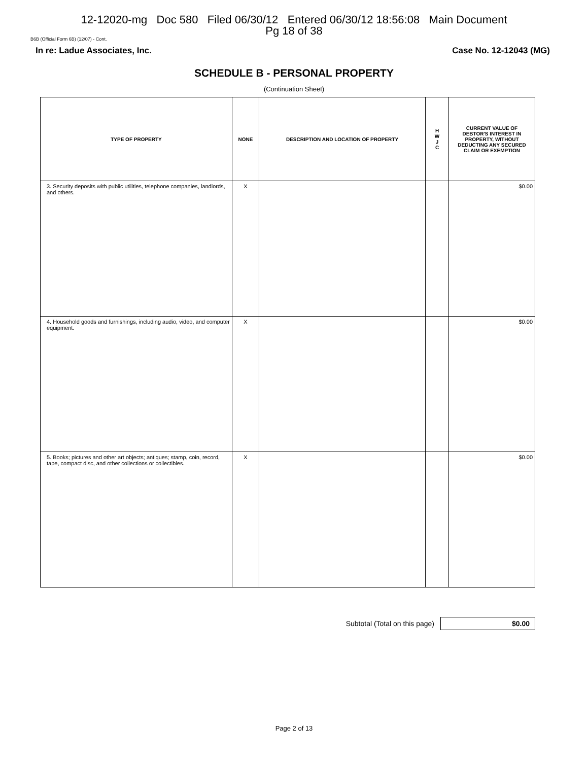12-12020-mg Doc 580 Filed 06/30/12 Entered 06/30/12 18:56:08 Main Document
Pg 18 of 38
B6B (Official Form 6B) (12/07) - Cont.
In re: Ladue Associates, Inc. Case No. 12-12043 (MG)
SCHEDULE B - PERSONAL PROPERTY
(Continuation Sheet)
| TYPE OF PROPERTY | NONE | DESCRIPTION AND LOCATION OF PROPERTY | H W J C | CURRENT VALUE OF DEBTOR'S INTEREST IN PROPERTY, WITHOUT DEDUCTING ANY SECURED CLAIM OR EXEMPTION |
| --- | --- | --- | --- | --- |
| 3. Security deposits with public utilities, telephone companies, landlords, and others. | X | | | $0.00 |
| 4. Household goods and furnishings, including audio, video, and computer equipment. | X | | | $0.00 |
| 5. Books; pictures and other art objects; antiques; stamp, coin, record, tape, compact disc, and other collections or collectibles. | X | | | $0.00 |
Subtotal (Total on this page)
$0.00
Page 2 of 13